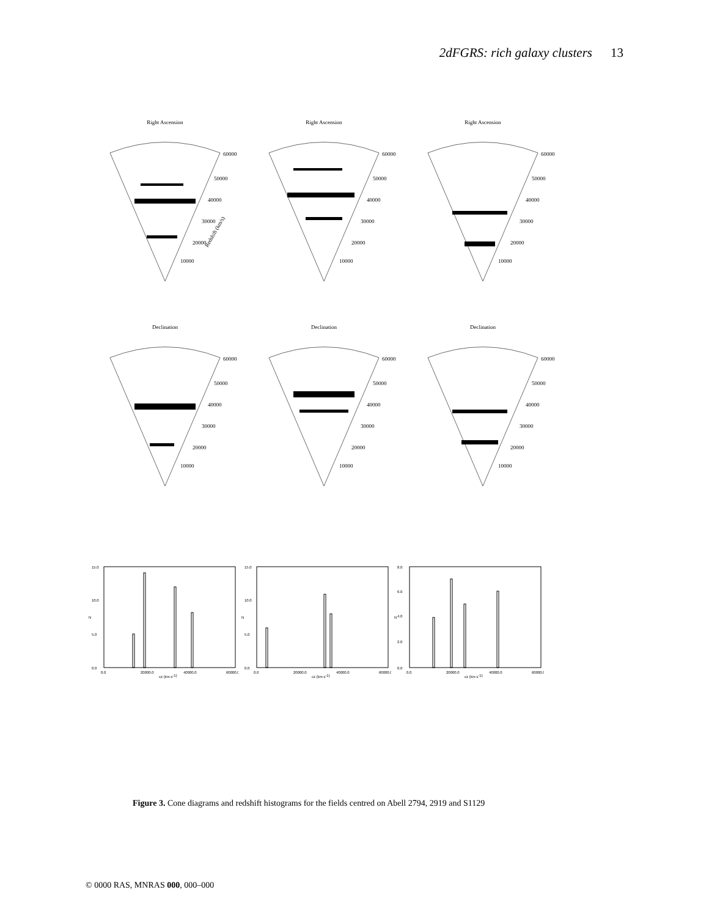2dFGRS: rich galaxy clusters 13
Right Ascension
60000
50000
40000
30000
20000
10000
Redshift (km/s)
Right Ascension
60000
50000
40000
30000
20000
10000
Right Ascension
60000
50000
40000
30000
20000
10000
Declination
60000
50000
40000
30000
20000
10000
Declination
60000
50000
40000
30000
20000
10000
Declination
60000
50000
40000
30000
20000
10000
15.0
10.0
5.0
0.0
0.0
20000.0
40000.0
60000.0
cz (km s-1)
N
15.0
10.0
5.0
0.0
0.0
20000.0
40000.0
60000.0
cz (km s-1)
N
8.0
6.0
4.0
2.0
0.0
0.0
20000.0
40000.0
60000.0
cz (km s-1)
N
Figure 3. Cone diagrams and redshift histograms for the fields centred on Abell 2794, 2919 and S1129
© 0000 RAS, MNRAS 000, 000–000